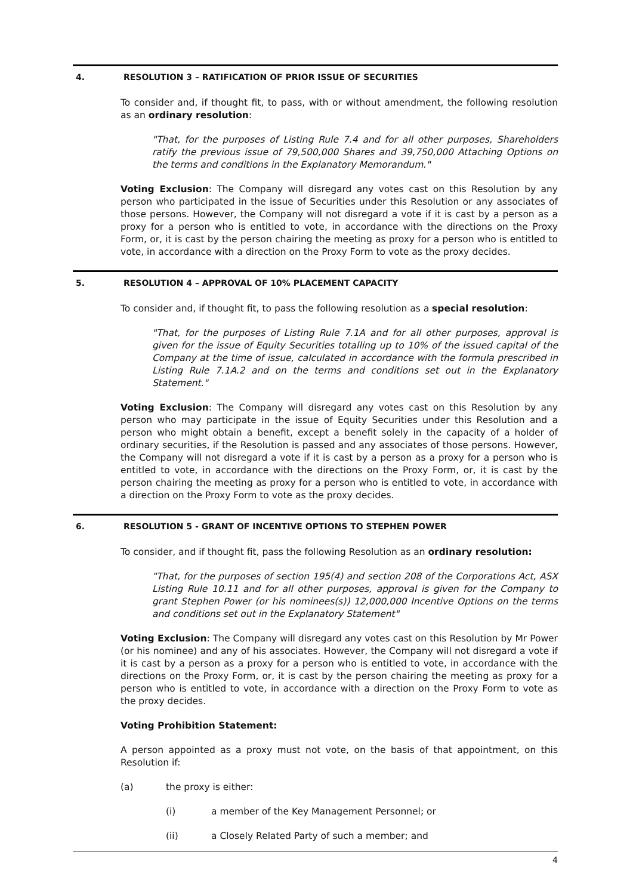4. RESOLUTION 3 – RATIFICATION OF PRIOR ISSUE OF SECURITIES
To consider and, if thought fit, to pass, with or without amendment, the following resolution as an ordinary resolution:
"That, for the purposes of Listing Rule 7.4 and for all other purposes, Shareholders ratify the previous issue of 79,500,000 Shares and 39,750,000 Attaching Options on the terms and conditions in the Explanatory Memorandum."
Voting Exclusion: The Company will disregard any votes cast on this Resolution by any person who participated in the issue of Securities under this Resolution or any associates of those persons. However, the Company will not disregard a vote if it is cast by a person as a proxy for a person who is entitled to vote, in accordance with the directions on the Proxy Form, or, it is cast by the person chairing the meeting as proxy for a person who is entitled to vote, in accordance with a direction on the Proxy Form to vote as the proxy decides.
5. RESOLUTION 4 – APPROVAL OF 10% PLACEMENT CAPACITY
To consider and, if thought fit, to pass the following resolution as a special resolution:
"That, for the purposes of Listing Rule 7.1A and for all other purposes, approval is given for the issue of Equity Securities totalling up to 10% of the issued capital of the Company at the time of issue, calculated in accordance with the formula prescribed in Listing Rule 7.1A.2 and on the terms and conditions set out in the Explanatory Statement."
Voting Exclusion: The Company will disregard any votes cast on this Resolution by any person who may participate in the issue of Equity Securities under this Resolution and a person who might obtain a benefit, except a benefit solely in the capacity of a holder of ordinary securities, if the Resolution is passed and any associates of those persons. However, the Company will not disregard a vote if it is cast by a person as a proxy for a person who is entitled to vote, in accordance with the directions on the Proxy Form, or, it is cast by the person chairing the meeting as proxy for a person who is entitled to vote, in accordance with a direction on the Proxy Form to vote as the proxy decides.
6. RESOLUTION 5 - GRANT OF INCENTIVE OPTIONS TO STEPHEN POWER
To consider, and if thought fit, pass the following Resolution as an ordinary resolution:
"That, for the purposes of section 195(4) and section 208 of the Corporations Act, ASX Listing Rule 10.11 and for all other purposes, approval is given for the Company to grant Stephen Power (or his nominees(s)) 12,000,000 Incentive Options on the terms and conditions set out in the Explanatory Statement"
Voting Exclusion: The Company will disregard any votes cast on this Resolution by Mr Power (or his nominee) and any of his associates. However, the Company will not disregard a vote if it is cast by a person as a proxy for a person who is entitled to vote, in accordance with the directions on the Proxy Form, or, it is cast by the person chairing the meeting as proxy for a person who is entitled to vote, in accordance with a direction on the Proxy Form to vote as the proxy decides.
Voting Prohibition Statement:
A person appointed as a proxy must not vote, on the basis of that appointment, on this Resolution if:
(a) the proxy is either:
(i) a member of the Key Management Personnel; or
(ii) a Closely Related Party of such a member; and
4